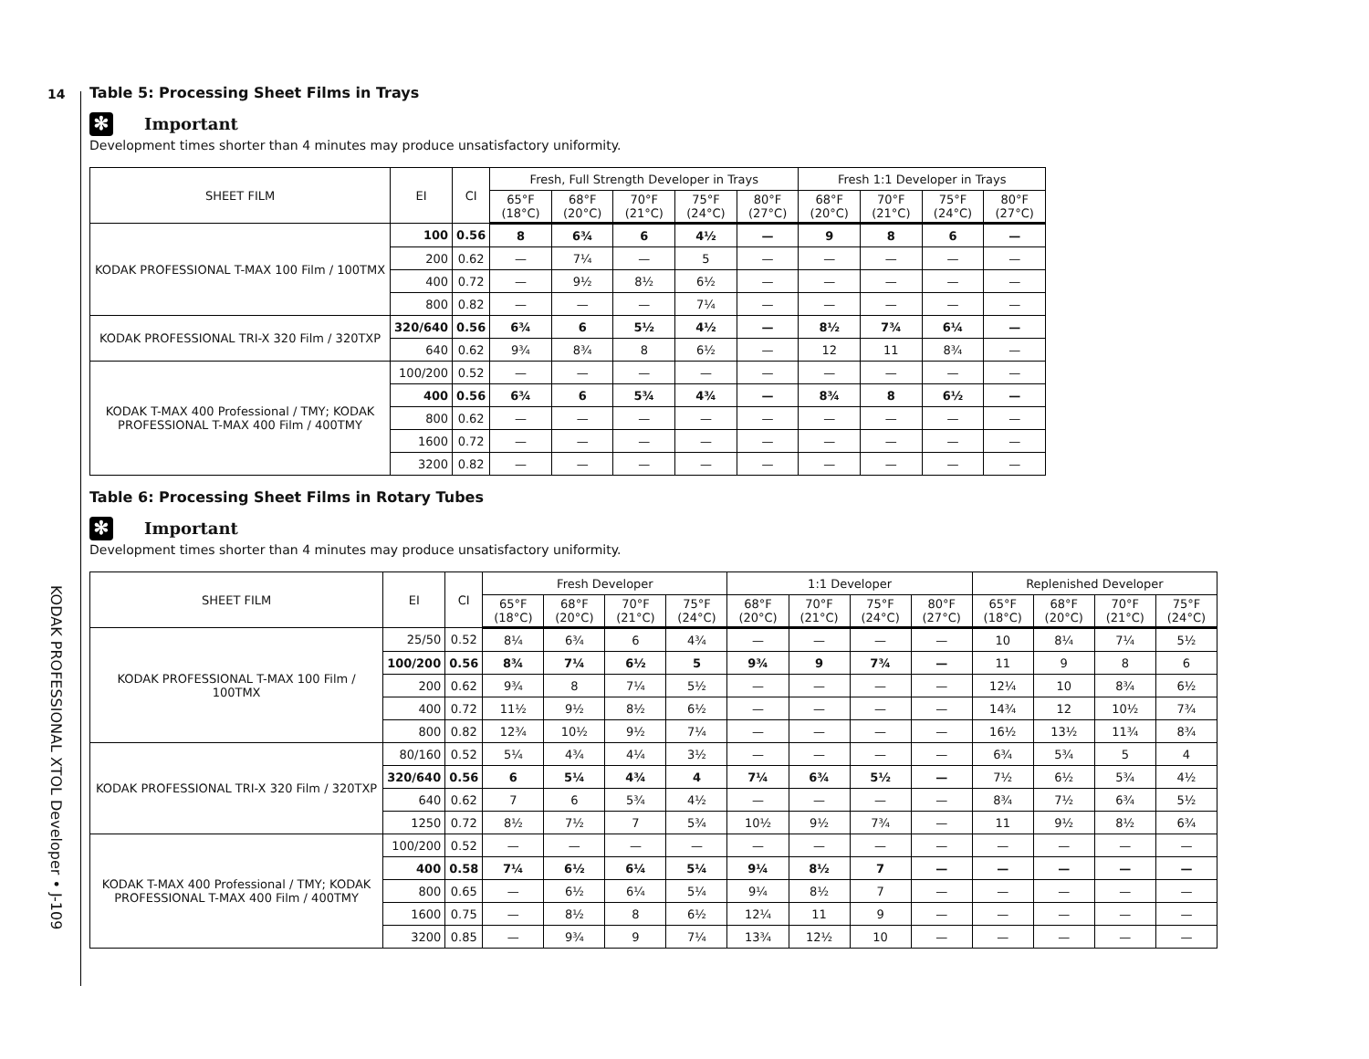14
KODAK PROFESSIONAL XTOL Developer • J-109
Table 5: Processing Sheet Films in Trays
✻ Important
Development times shorter than 4 minutes may produce unsatisfactory uniformity.
| SHEET FILM | EI | CI | Fresh, Full Strength Developer in Trays | | | | | Fresh 1:1 Developer in Trays | | | |
| --- | --- | --- | --- | --- | --- | --- | --- | --- | --- | --- | --- |
| | | | 65°F (18°C) | 68°F (20°C) | 70°F (21°C) | 75°F (24°C) | 80°F (27°C) | 68°F (20°C) | 70°F (21°C) | 75°F (24°C) | 80°F (27°C) |
| KODAK PROFESSIONAL T-MAX 100 Film / 100TMX | 100 | 0.56 | 8 | 6¾ | 6 | 4½ | — | 9 | 8 | 6 | — |
| | 200 | 0.62 | — | 7¼ | — | 5 | — | — | — | — | — |
| | 400 | 0.72 | — | 9½ | 8½ | 6½ | — | — | — | — | — |
| | 800 | 0.82 | — | — | — | 7¼ | — | — | — | — | — |
| KODAK PROFESSIONAL TRI-X 320 Film / 320TXP | 320/640 | 0.56 | 6¾ | 6 | 5½ | 4½ | — | 8½ | 7¾ | 6¼ | — |
| | 640 | 0.62 | 9¾ | 8¾ | 8 | 6½ | — | 12 | 11 | 8¾ | — |
| KODAK T-MAX 400 Professional / TMY; KODAK PROFESSIONAL T-MAX 400 Film / 400TMY | 100/200 | 0.52 | — | — | — | — | — | — | — | — | — |
| | 400 | 0.56 | 6¾ | 6 | 5¾ | 4¾ | — | 8¾ | 8 | 6½ | — |
| | 800 | 0.62 | — | — | — | — | — | — | — | — | — |
| | 1600 | 0.72 | — | — | — | — | — | — | — | — | — |
| | 3200 | 0.82 | — | — | — | — | — | — | — | — | — |
Table 6: Processing Sheet Films in Rotary Tubes
✻ Important
Development times shorter than 4 minutes may produce unsatisfactory uniformity.
| SHEET FILM | EI | CI | Fresh Developer | | | | 1:1 Developer | | | | Replenished Developer | | | |
| --- | --- | --- | --- | --- | --- | --- | --- | --- | --- | --- | --- | --- | --- | --- |
| | | | 65°F (18°C) | 68°F (20°C) | 70°F (21°C) | 75°F (24°C) | 68°F (20°C) | 70°F (21°C) | 75°F (24°C) | 80°F (27°C) | 65°F (18°C) | 68°F (20°C) | 70°F (21°C) | 75°F (24°C) |
| KODAK PROFESSIONAL T-MAX 100 Film / 100TMX | 25/50 | 0.52 | 8¼ | 6¾ | 6 | 4¾ | — | — | — | — | 10 | 8¼ | 7¼ | 5½ |
| | 100/200 | 0.56 | 8¾ | 7¼ | 6½ | 5 | 9¾ | 9 | 7¾ | — | 11 | 9 | 8 | 6 |
| | 200 | 0.62 | 9¾ | 8 | 7¼ | 5½ | — | — | — | — | 12¼ | 10 | 8¾ | 6½ |
| | 400 | 0.72 | 11½ | 9½ | 8½ | 6½ | — | — | — | — | 14¾ | 12 | 10½ | 7¾ |
| | 800 | 0.82 | 12¾ | 10½ | 9½ | 7¼ | — | — | — | — | 16½ | 13½ | 11¾ | 8¾ |
| KODAK PROFESSIONAL TRI-X 320 Film / 320TXP | 80/160 | 0.52 | 5¼ | 4¾ | 4¼ | 3½ | — | — | — | — | 6¾ | 5¾ | 5 | 4 |
| | 320/640 | 0.56 | 6 | 5¼ | 4¾ | 4 | 7¼ | 6¾ | 5½ | — | 7½ | 6½ | 5¾ | 4½ |
| | 640 | 0.62 | 7 | 6 | 5¾ | 4½ | — | — | — | — | 8¾ | 7½ | 6¾ | 5½ |
| | 1250 | 0.72 | 8½ | 7½ | 7 | 5¾ | 10½ | 9½ | 7¾ | — | 11 | 9½ | 8½ | 6¾ |
| KODAK T-MAX 400 Professional / TMY; KODAK PROFESSIONAL T-MAX 400 Film / 400TMY | 100/200 | 0.52 | — | — | — | — | — | — | — | — | — | — | — | — |
| | 400 | 0.58 | 7¼ | 6½ | 6¼ | 5¼ | 9¼ | 8½ | 7 | — | — | — | — | — |
| | 800 | 0.65 | — | 6½ | 6¼ | 5¼ | 9¼ | 8½ | 7 | — | — | — | — | — |
| | 1600 | 0.75 | — | 8½ | 8 | 6½ | 12¼ | 11 | 9 | — | — | — | — | — |
| | 3200 | 0.85 | — | 9¾ | 9 | 7¼ | 13¾ | 12½ | 10 | — | — | — | — | — |